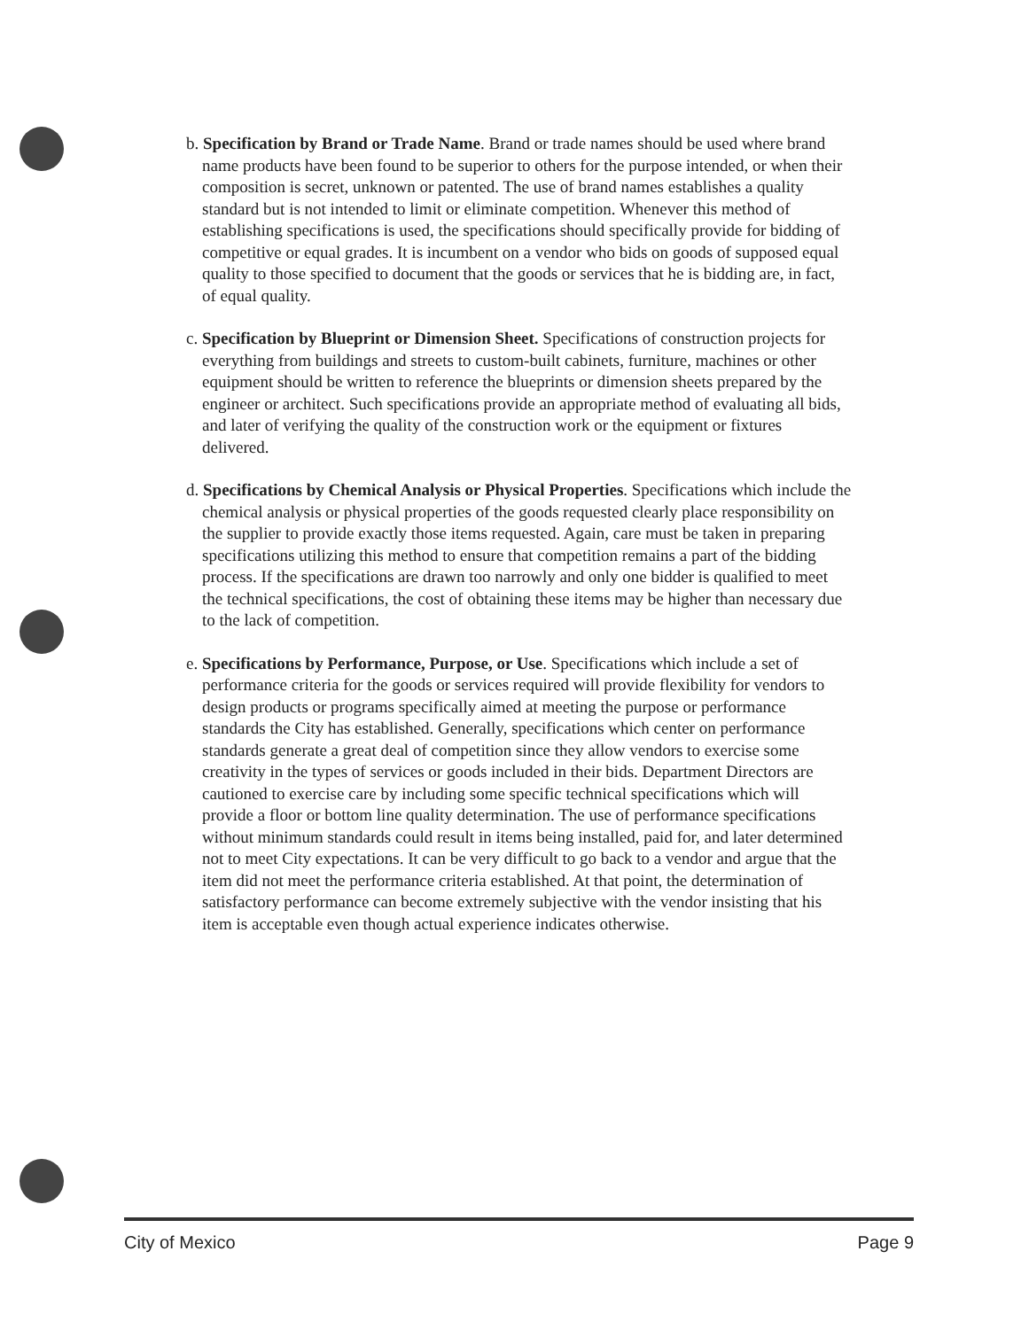b. Specification by Brand or Trade Name. Brand or trade names should be used where brand name products have been found to be superior to others for the purpose intended, or when their composition is secret, unknown or patented. The use of brand names establishes a quality standard but is not intended to limit or eliminate competition. Whenever this method of establishing specifications is used, the specifications should specifically provide for bidding of competitive or equal grades. It is incumbent on a vendor who bids on goods of supposed equal quality to those specified to document that the goods or services that he is bidding are, in fact, of equal quality.
c. Specification by Blueprint or Dimension Sheet. Specifications of construction projects for everything from buildings and streets to custom-built cabinets, furniture, machines or other equipment should be written to reference the blueprints or dimension sheets prepared by the engineer or architect. Such specifications provide an appropriate method of evaluating all bids, and later of verifying the quality of the construction work or the equipment or fixtures delivered.
d. Specifications by Chemical Analysis or Physical Properties. Specifications which include the chemical analysis or physical properties of the goods requested clearly place responsibility on the supplier to provide exactly those items requested. Again, care must be taken in preparing specifications utilizing this method to ensure that competition remains a part of the bidding process. If the specifications are drawn too narrowly and only one bidder is qualified to meet the technical specifications, the cost of obtaining these items may be higher than necessary due to the lack of competition.
e. Specifications by Performance, Purpose, or Use. Specifications which include a set of performance criteria for the goods or services required will provide flexibility for vendors to design products or programs specifically aimed at meeting the purpose or performance standards the City has established. Generally, specifications which center on performance standards generate a great deal of competition since they allow vendors to exercise some creativity in the types of services or goods included in their bids. Department Directors are cautioned to exercise care by including some specific technical specifications which will provide a floor or bottom line quality determination. The use of performance specifications without minimum standards could result in items being installed, paid for, and later determined not to meet City expectations. It can be very difficult to go back to a vendor and argue that the item did not meet the performance criteria established. At that point, the determination of satisfactory performance can become extremely subjective with the vendor insisting that his item is acceptable even though actual experience indicates otherwise.
City of Mexico Page 9